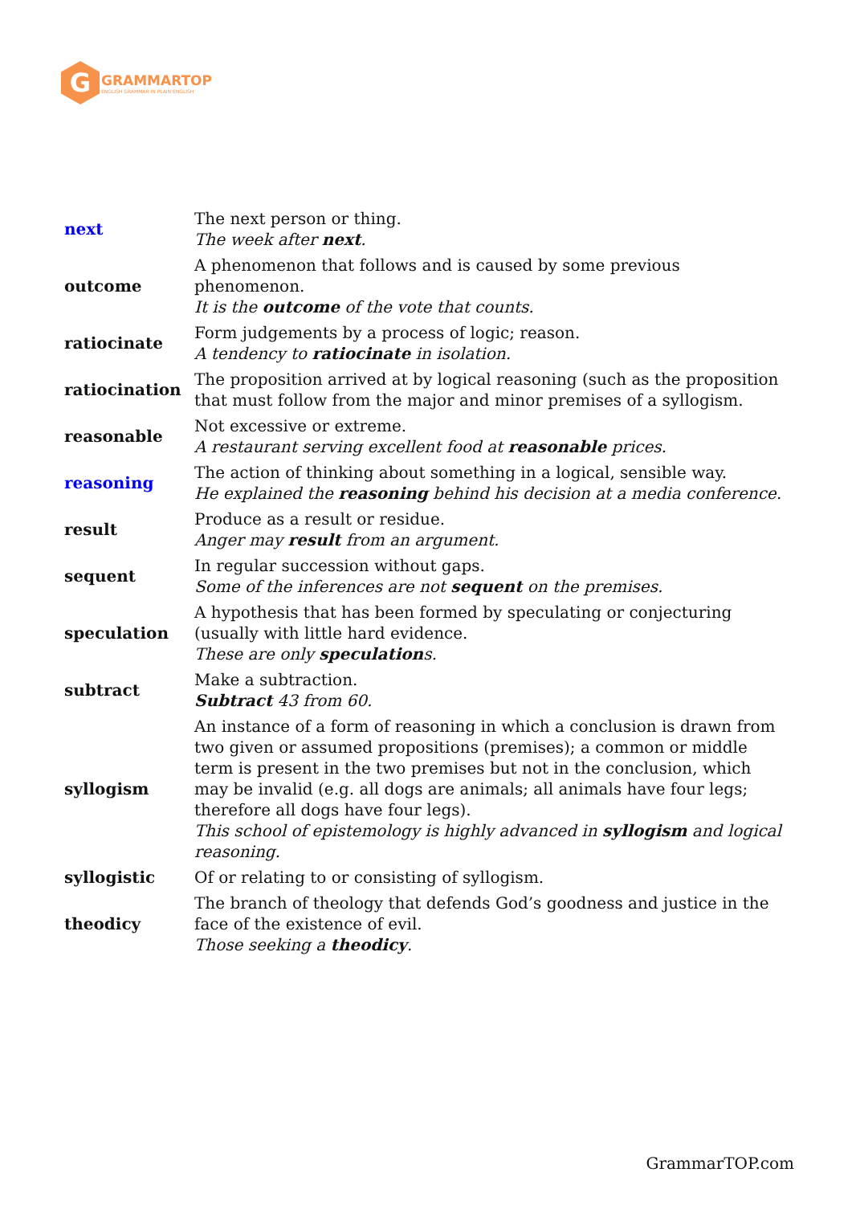G
GRAMMARTOP
ENGLISH GRAMMAR IN PLAIN ENGLISH
| next | The next person or thing. The week after next . |
| outcome | A phenomenon that follows and is caused by some previous phenomenon. It is the outcome of the vote that counts. |
| ratiocinate | Form judgements by a process of logic; reason. A tendency to ratiocinate in isolation. |
| ratiocination | The proposition arrived at by logical reasoning (such as the proposition that must follow from the major and minor premises of a syllogism. |
| reasonable | Not excessive or extreme. A restaurant serving excellent food at reasonable prices. |
| reasoning | The action of thinking about something in a logical, sensible way. He explained the reasoning behind his decision at a media conference. |
| result | Produce as a result or residue. Anger may result from an argument. |
| sequent | In regular succession without gaps. Some of the inferences are not sequent on the premises. |
| speculation | A hypothesis that has been formed by speculating or conjecturing (usually with little hard evidence. These are only speculation s. |
| subtract | Make a subtraction. Subtract 43 from 60. |
| syllogism | An instance of a form of reasoning in which a conclusion is drawn from two given or assumed propositions (premises); a common or middle term is present in the two premises but not in the conclusion, which may be invalid (e.g. all dogs are animals; all animals have four legs; therefore all dogs have four legs). This school of epistemology is highly advanced in syllogism and logical reasoning. |
| syllogistic | Of or relating to or consisting of syllogism. |
| theodicy | The branch of theology that defends God’s goodness and justice in the face of the existence of evil. Those seeking a theodicy . |
GrammarTOP.com